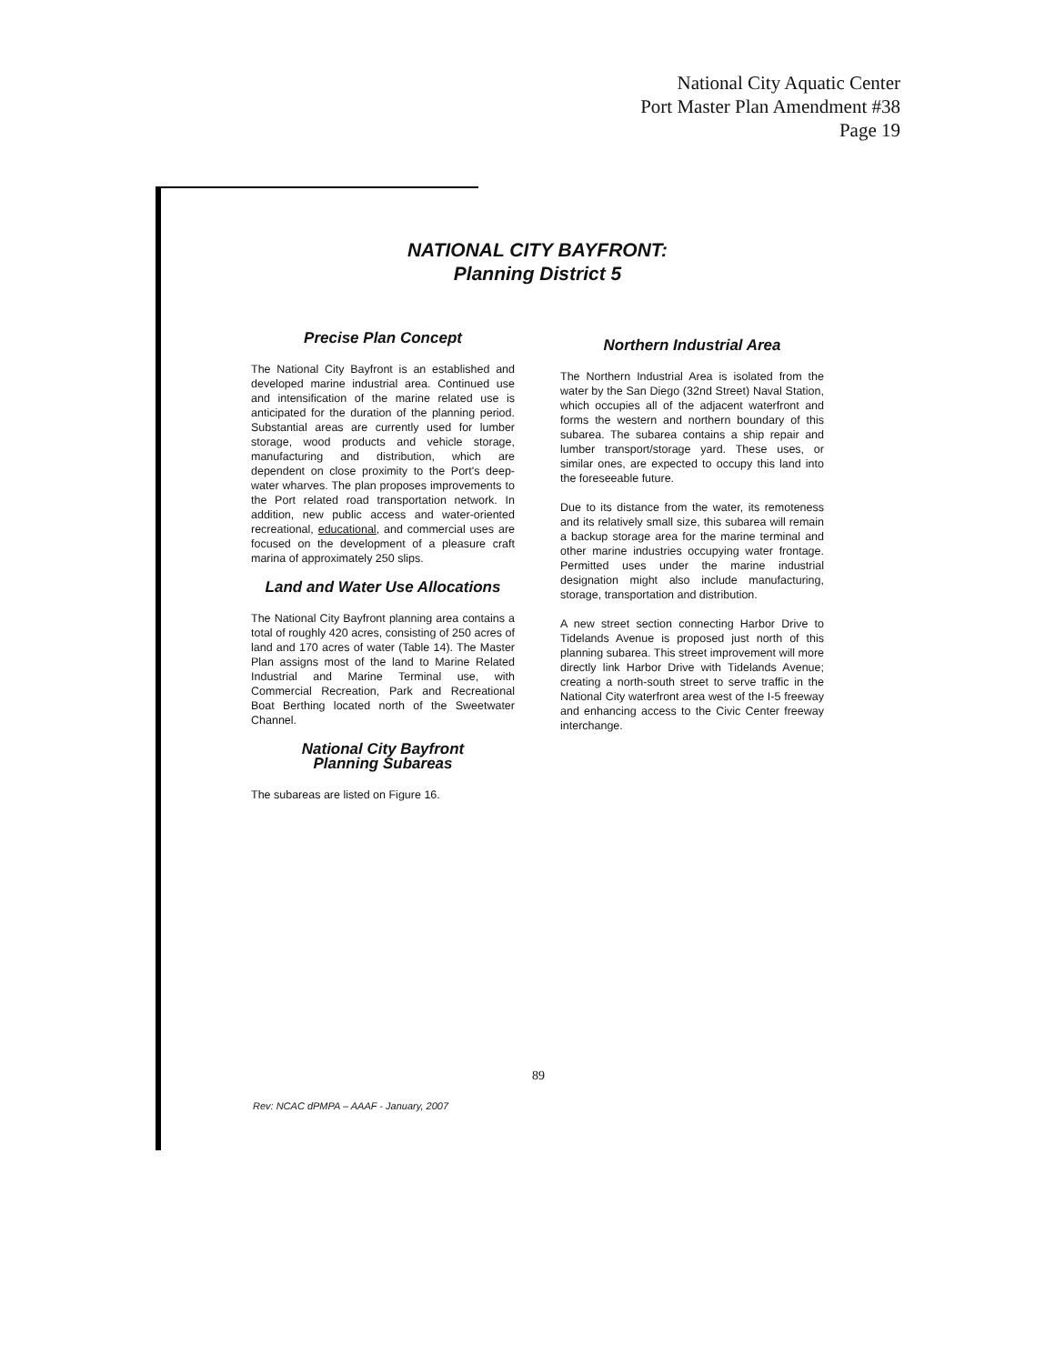National City Aquatic Center
Port Master Plan Amendment #38
Page 19
NATIONAL CITY BAYFRONT:
Planning District 5
Precise Plan Concept
The National City Bayfront is an established and developed marine industrial area. Continued use and intensification of the marine related use is anticipated for the duration of the planning period. Substantial areas are currently used for lumber storage, wood products and vehicle storage, manufacturing and distribution, which are dependent on close proximity to the Port's deep-water wharves. The plan proposes improvements to the Port related road transportation network. In addition, new public access and water-oriented recreational, educational, and commercial uses are focused on the development of a pleasure craft marina of approximately 250 slips.
Land and Water Use Allocations
The National City Bayfront planning area contains a total of roughly 420 acres, consisting of 250 acres of land and 170 acres of water (Table 14). The Master Plan assigns most of the land to Marine Related Industrial and Marine Terminal use, with Commercial Recreation, Park and Recreational Boat Berthing located north of the Sweetwater Channel.
National City Bayfront
Planning Subareas
The subareas are listed on Figure 16.
Northern Industrial Area
The Northern Industrial Area is isolated from the water by the San Diego (32nd Street) Naval Station, which occupies all of the adjacent waterfront and forms the western and northern boundary of this subarea. The subarea contains a ship repair and lumber transport/storage yard. These uses, or similar ones, are expected to occupy this land into the foreseeable future.
Due to its distance from the water, its remoteness and its relatively small size, this subarea will remain a backup storage area for the marine terminal and other marine industries occupying water frontage. Permitted uses under the marine industrial designation might also include manufacturing, storage, transportation and distribution.
A new street section connecting Harbor Drive to Tidelands Avenue is proposed just north of this planning subarea. This street improvement will more directly link Harbor Drive with Tidelands Avenue; creating a north-south street to serve traffic in the National City waterfront area west of the I-5 freeway and enhancing access to the Civic Center freeway interchange.
89
Rev: NCAC dPMPA – AAAF - January, 2007